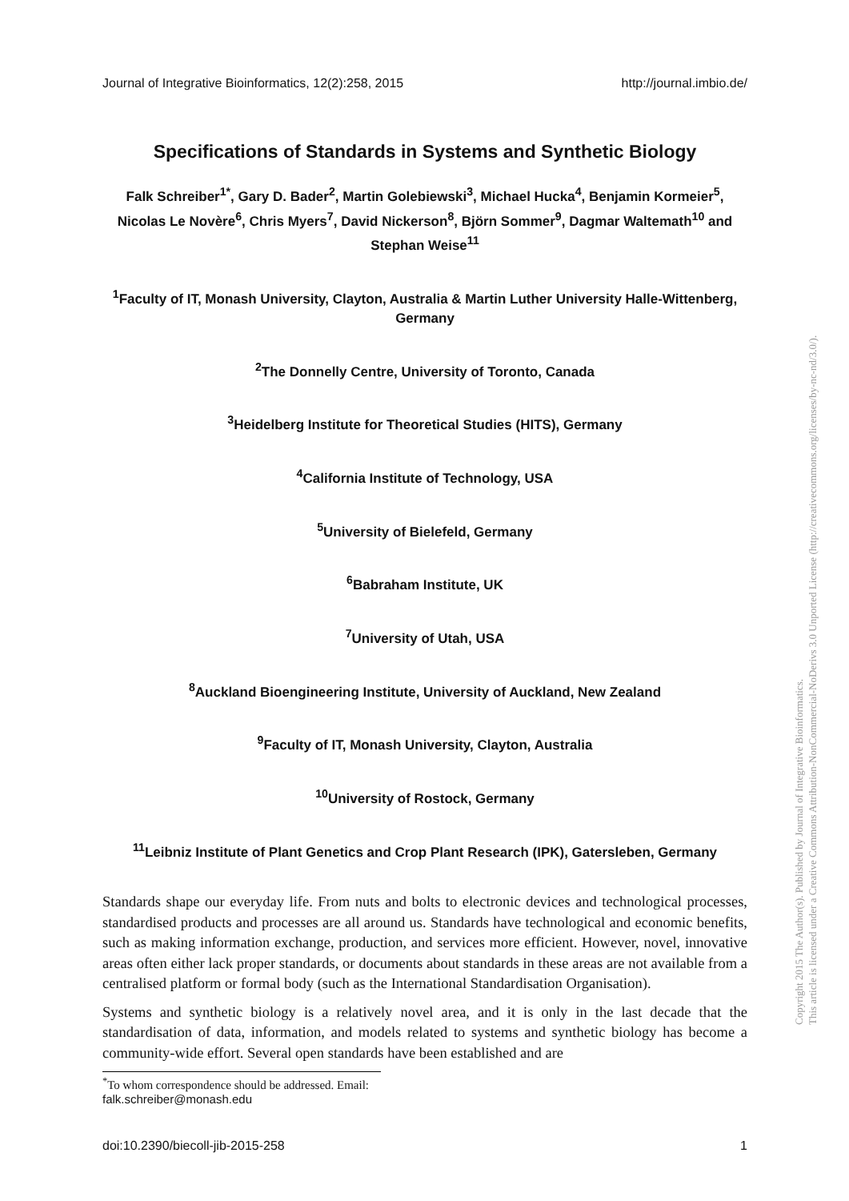Journal of Integrative Bioinformatics, 12(2):258, 2015 http://journal.imbio.de/
Specifications of Standards in Systems and Synthetic Biology
Falk Schreiber<sup>1*</sup>, Gary D. Bader<sup>2</sup>, Martin Golebiewski<sup>3</sup>, Michael Hucka<sup>4</sup>, Benjamin Kormeier<sup>5</sup>, Nicolas Le Novère<sup>6</sup>, Chris Myers<sup>7</sup>, David Nickerson<sup>8</sup>, Björn Sommer<sup>9</sup>, Dagmar Waltemath<sup>10</sup> and Stephan Weise<sup>11</sup>
<sup>1</sup> Faculty of IT, Monash University, Clayton, Australia & Martin Luther University Halle-Wittenberg, Germany
<sup>2</sup> The Donnelly Centre, University of Toronto, Canada
<sup>3</sup> Heidelberg Institute for Theoretical Studies (HITS), Germany
<sup>4</sup> California Institute of Technology, USA
<sup>5</sup> University of Bielefeld, Germany
<sup>6</sup> Babraham Institute, UK
<sup>7</sup> University of Utah, USA
<sup>8</sup> Auckland Bioengineering Institute, University of Auckland, New Zealand
<sup>9</sup> Faculty of IT, Monash University, Clayton, Australia
<sup>10</sup> University of Rostock, Germany
<sup>11</sup> Leibniz Institute of Plant Genetics and Crop Plant Research (IPK), Gatersleben, Germany
Standards shape our everyday life. From nuts and bolts to electronic devices and technological processes, standardised products and processes are all around us. Standards have technological and economic benefits, such as making information exchange, production, and services more efficient. However, novel, innovative areas often either lack proper standards, or documents about standards in these areas are not available from a centralised platform or formal body (such as the International Standardisation Organisation).
Systems and synthetic biology is a relatively novel area, and it is only in the last decade that the standardisation of data, information, and models related to systems and synthetic biology has become a community-wide effort. Several open standards have been established and are
<sup>*</sup> To whom correspondence should be addressed. Email: falk.schreiber@monash.edu
doi:10.2390/biecoll-jib-2015-258 1
Copyright 2015 The Author(s). Published by Journal of Integrative Bioinformatics.
This article is licensed under a Creative Commons Attribution-NonCommercial-NoDerivs 3.0 Unported License (http://creativecommons.org/licenses/by-nc-nd/3.0/).